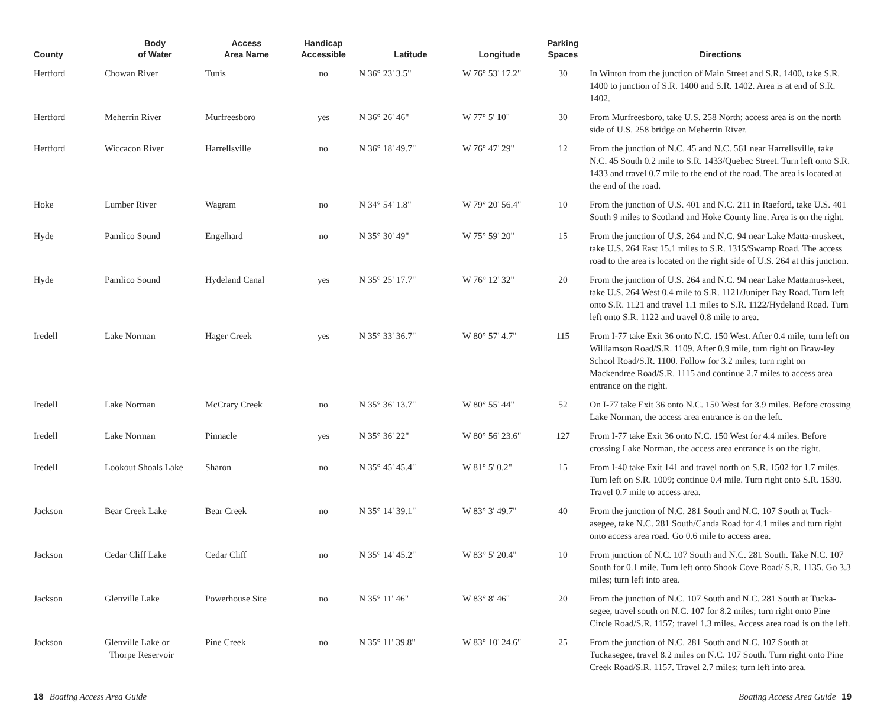| County | Body of Water | Access Area Name | Handicap Accessible | Latitude | Longitude | Parking Spaces | Directions |
| --- | --- | --- | --- | --- | --- | --- | --- |
| Hertford | Chowan River | Tunis | no | N 36° 23' 3.5" | W 76° 53' 17.2" | 30 | In Winton from the junction of Main Street and S.R. 1400, take S.R. 1400 to junction of S.R. 1400 and S.R. 1402. Area is at end of S.R. 1402. |
| Hertford | Meherrin River | Murfreesboro | yes | N 36° 26' 46" | W 77° 5' 10" | 30 | From Murfreesboro, take U.S. 258 North; access area is on the north side of U.S. 258 bridge on Meherrin River. |
| Hertford | Wiccacon River | Harrellsville | no | N 36° 18' 49.7" | W 76° 47' 29" | 12 | From the junction of N.C. 45 and N.C. 561 near Harrellsville, take N.C. 45 South 0.2 mile to S.R. 1433/Quebec Street. Turn left onto S.R. 1433 and travel 0.7 mile to the end of the road. The area is located at the end of the road. |
| Hoke | Lumber River | Wagram | no | N 34° 54' 1.8" | W 79° 20' 56.4" | 10 | From the junction of U.S. 401 and N.C. 211 in Raeford, take U.S. 401 South 9 miles to Scotland and Hoke County line. Area is on the right. |
| Hyde | Pamlico Sound | Engelhard | no | N 35° 30' 49" | W 75° 59' 20" | 15 | From the junction of U.S. 264 and N.C. 94 near Lake Matta-muskeet, take U.S. 264 East 15.1 miles to S.R. 1315/Swamp Road. The access road to the area is located on the right side of U.S. 264 at this junction. |
| Hyde | Pamlico Sound | Hydeland Canal | yes | N 35° 25' 17.7" | W 76° 12' 32" | 20 | From the junction of U.S. 264 and N.C. 94 near Lake Mattamus-keet, take U.S. 264 West 0.4 mile to S.R. 1121/Juniper Bay Road. Turn left onto S.R. 1121 and travel 1.1 miles to S.R. 1122/Hydeland Road. Turn left onto S.R. 1122 and travel 0.8 mile to area. |
| Iredell | Lake Norman | Hager Creek | yes | N 35° 33' 36.7" | W 80° 57' 4.7" | 115 | From I-77 take Exit 36 onto N.C. 150 West. After 0.4 mile, turn left on Williamson Road/S.R. 1109. After 0.9 mile, turn right on Braw-ley School Road/S.R. 1100. Follow for 3.2 miles; turn right on Mackendree Road/S.R. 1115 and continue 2.7 miles to access area entrance on the right. |
| Iredell | Lake Norman | McCrary Creek | no | N 35° 36' 13.7" | W 80° 55' 44" | 52 | On I-77 take Exit 36 onto N.C. 150 West for 3.9 miles. Before crossing Lake Norman, the access area entrance is on the left. |
| Iredell | Lake Norman | Pinnacle | yes | N 35° 36' 22" | W 80° 56' 23.6" | 127 | From I-77 take Exit 36 onto N.C. 150 West for 4.4 miles. Before crossing Lake Norman, the access area entrance is on the right. |
| Iredell | Lookout Shoals Lake | Sharon | no | N 35° 45' 45.4" | W 81° 5' 0.2" | 15 | From I-40 take Exit 141 and travel north on S.R. 1502 for 1.7 miles. Turn left on S.R. 1009; continue 0.4 mile. Turn right onto S.R. 1530. Travel 0.7 mile to access area. |
| Jackson | Bear Creek Lake | Bear Creek | no | N 35° 14' 39.1" | W 83° 3' 49.7" | 40 | From the junction of N.C. 281 South and N.C. 107 South at Tuck-asegee, take N.C. 281 South/Canda Road for 4.1 miles and turn right onto access area road. Go 0.6 mile to access area. |
| Jackson | Cedar Cliff Lake | Cedar Cliff | no | N 35° 14' 45.2" | W 83° 5' 20.4" | 10 | From junction of N.C. 107 South and N.C. 281 South. Take N.C. 107 South for 0.1 mile. Turn left onto Shook Cove Road/ S.R. 1135. Go 3.3 miles; turn left into area. |
| Jackson | Glenville Lake | Powerhouse Site | no | N 35° 11' 46" | W 83° 8' 46" | 20 | From the junction of N.C. 107 South and N.C. 281 South at Tucka-segee, travel south on N.C. 107 for 8.2 miles; turn right onto Pine Circle Road/S.R. 1157; travel 1.3 miles. Access area road is on the left. |
| Jackson | Glenville Lake or Thorpe Reservoir | Pine Creek | no | N 35° 11' 39.8" | W 83° 10' 24.6" | 25 | From the junction of N.C. 281 South and N.C. 107 South at Tuckasegee, travel 8.2 miles on N.C. 107 South. Turn right onto Pine Creek Road/S.R. 1157. Travel 2.7 miles; turn left into area. |
18 Boating Access Area Guide Boating Access Area Guide 19